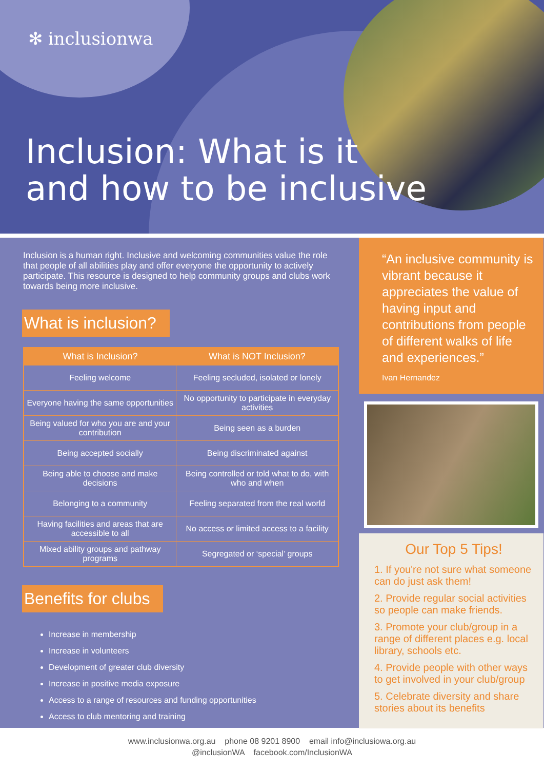✻ inclusionwa
Inclusion: What is it
and how to be inclusive
Inclusion is a human right. Inclusive and welcoming communities value the role that people of all abilities play and offer everyone the opportunity to actively participate. This resource is designed to help community groups and clubs work towards being more inclusive.
What is inclusion?
| What is Inclusion? | What is NOT Inclusion? |
| --- | --- |
| Feeling welcome | Feeling secluded, isolated or lonely |
| Everyone having the same opportunities | No opportunity to participate in everyday activities |
| Being valued for who you are and your contribution | Being seen as a burden |
| Being accepted socially | Being discriminated against |
| Being able to choose and make decisions | Being controlled or told what to do, with who and when |
| Belonging to a community | Feeling separated from the real world |
| Having facilities and areas that are accessible to all | No access or limited access to a facility |
| Mixed ability groups and pathway programs | Segregated or ‘special’ groups |
Benefits for clubs
Increase in membership
Increase in volunteers
Development of greater club diversity
Increase in positive media exposure
Access to a range of resources and funding opportunities
Access to club mentoring and training
“An inclusive community is vibrant because it appreciates the value of having input and contributions from people of different walks of life and experiences.”
Ivan Hernandez
Our Top 5 Tips!
1. If you're not sure what someone can do just ask them!
2. Provide regular social activities so people can make friends.
3. Promote your club/group in a range of different places e.g. local library, schools etc.
4. Provide people with other ways to get involved in your club/group
5. Celebrate diversity and share stories about its benefits
www.inclusionwa.org.au phone 08 9201 8900 email info@inclusiowa.org.au
@inclusionWA facebook.com/InclusionWA